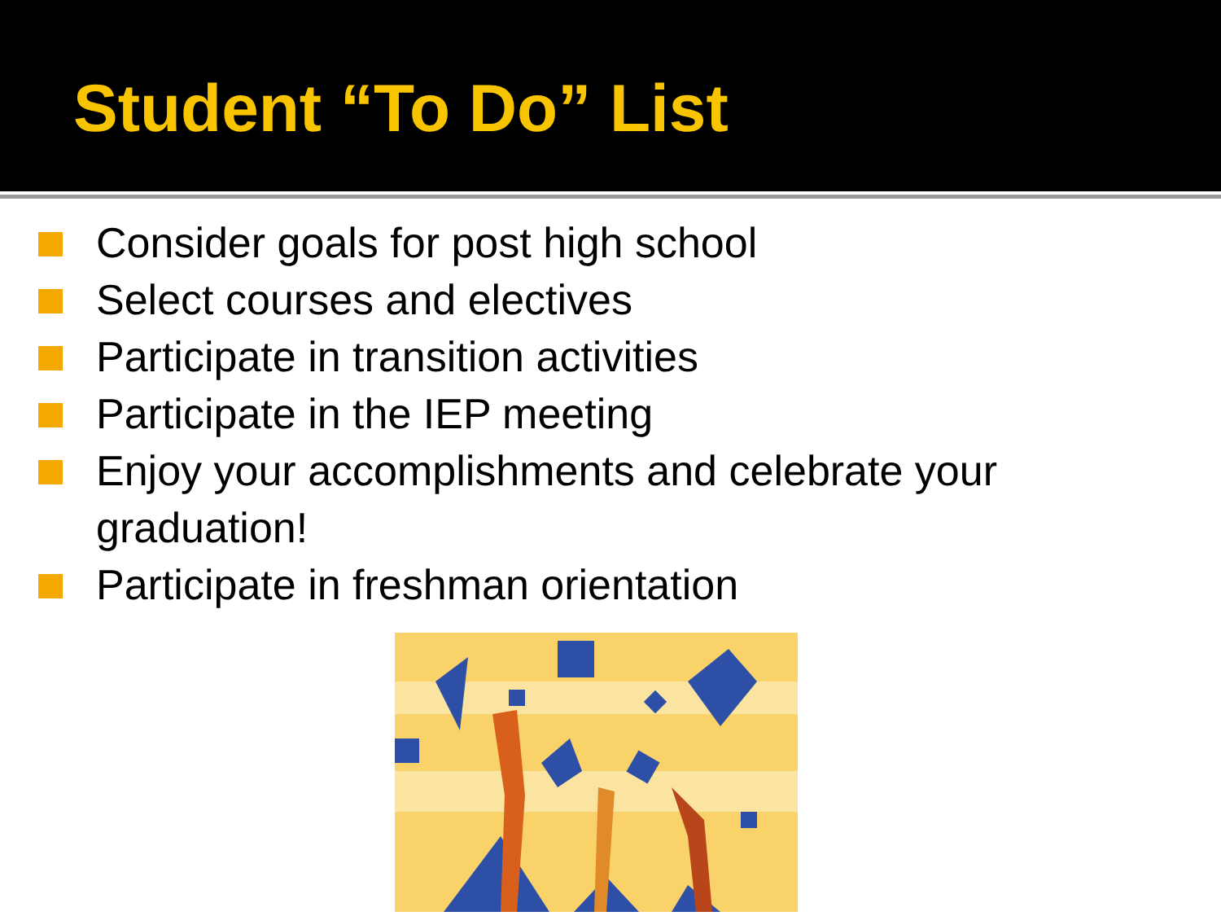Student “To Do” List
Consider goals for post high school
Select courses and electives
Participate in transition activities
Participate in the IEP meeting
Enjoy your accomplishments and celebrate your graduation!
Participate in freshman orientation